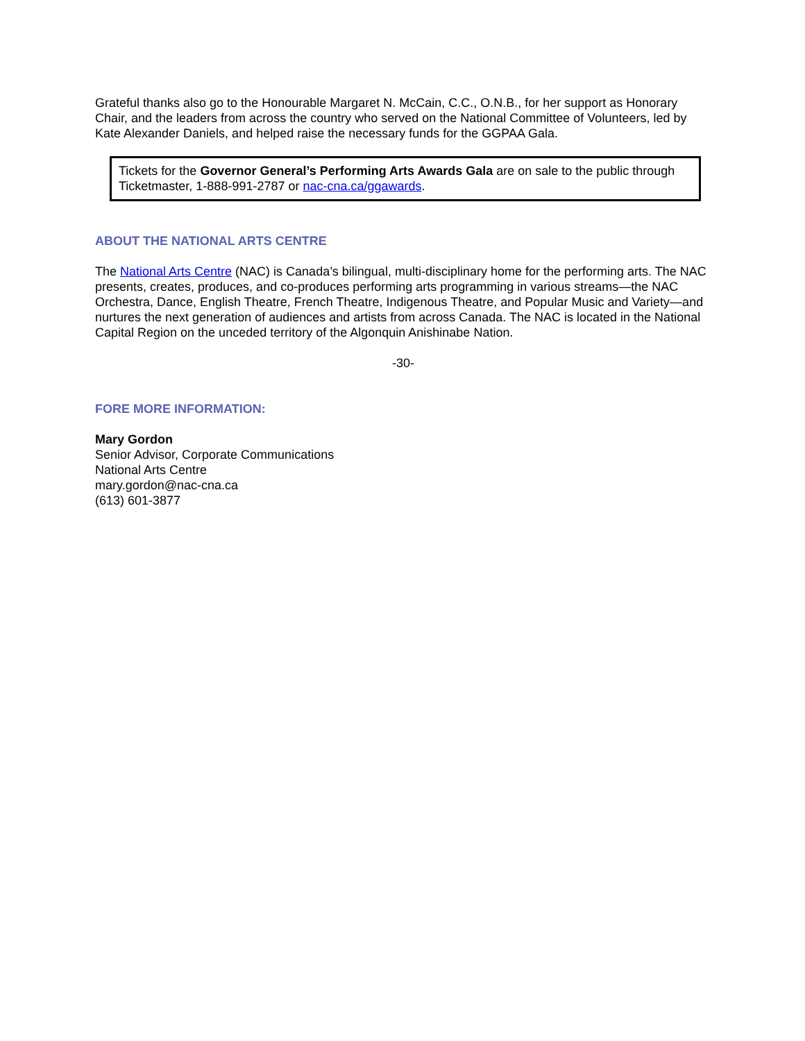Grateful thanks also go to the Honourable Margaret N. McCain, C.C., O.N.B., for her support as Honorary Chair, and the leaders from across the country who served on the National Committee of Volunteers, led by Kate Alexander Daniels, and helped raise the necessary funds for the GGPAA Gala.
Tickets for the Governor General’s Performing Arts Awards Gala are on sale to the public through Ticketmaster, 1-888-991-2787 or nac-cna.ca/ggawards.
ABOUT THE NATIONAL ARTS CENTRE
The National Arts Centre (NAC) is Canada’s bilingual, multi-disciplinary home for the performing arts. The NAC presents, creates, produces, and co-produces performing arts programming in various streams—the NAC Orchestra, Dance, English Theatre, French Theatre, Indigenous Theatre, and Popular Music and Variety—and nurtures the next generation of audiences and artists from across Canada. The NAC is located in the National Capital Region on the unceded territory of the Algonquin Anishinabe Nation.
-30-
FORE MORE INFORMATION:
Mary Gordon
Senior Advisor, Corporate Communications
National Arts Centre
mary.gordon@nac-cna.ca
(613) 601-3877